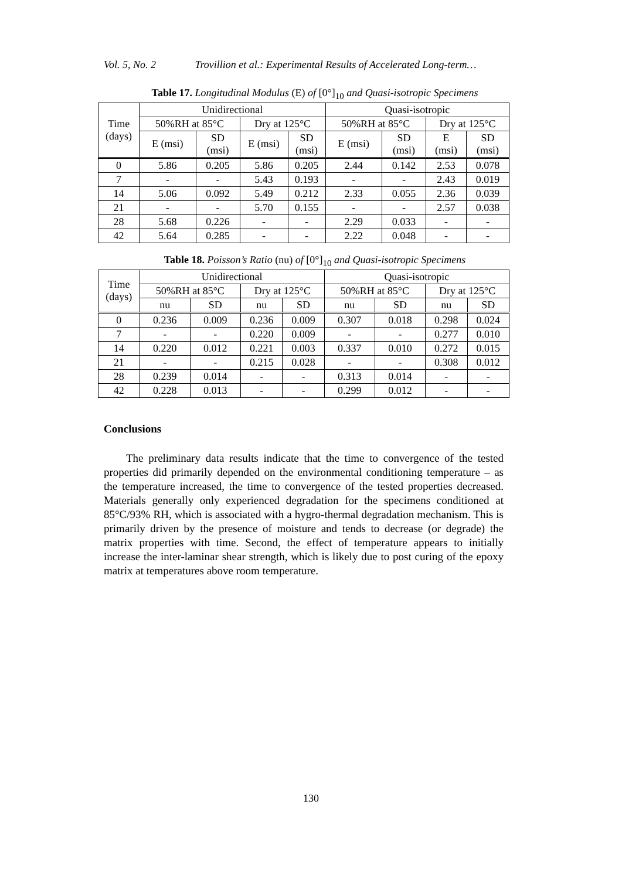Vol. 5, No. 2 Trovillion et al.: Experimental Results of Accelerated Long-term…
Table 17. Longitudinal Modulus (E) of [0°]<sub>10</sub> and Quasi-isotropic Specimens
| Time (days) | Unidirectional | | | | Quasi-isotropic | | | |
| --- | --- | --- | --- | --- | --- | --- | --- | --- |
| | 50%RH at 85°C | | Dry at 125°C | | 50%RH at 85°C | | Dry at 125°C | |
| | E (msi) | SD (msi) | E (msi) | SD (msi) | E (msi) | SD (msi) | E (msi) | SD (msi) |
| 0 | 5.86 | 0.205 | 5.86 | 0.205 | 2.44 | 0.142 | 2.53 | 0.078 |
| 7 | - | - | 5.43 | 0.193 | - | - | 2.43 | 0.019 |
| 14 | 5.06 | 0.092 | 5.49 | 0.212 | 2.33 | 0.055 | 2.36 | 0.039 |
| 21 | - | - | 5.70 | 0.155 | - | - | 2.57 | 0.038 |
| 28 | 5.68 | 0.226 | - | - | 2.29 | 0.033 | - | - |
| 42 | 5.64 | 0.285 | - | - | 2.22 | 0.048 | - | - |
Table 18. Poisson’s Ratio (nu) of [0°]<sub>10</sub> and Quasi-isotropic Specimens
| Time (days) | Unidirectional | | | | Quasi-isotropic | | | |
| --- | --- | --- | --- | --- | --- | --- | --- | --- |
| | 50%RH at 85°C | | Dry at 125°C | | 50%RH at 85°C | | Dry at 125°C | |
| | nu | SD | nu | SD | nu | SD | nu | SD |
| 0 | 0.236 | 0.009 | 0.236 | 0.009 | 0.307 | 0.018 | 0.298 | 0.024 |
| 7 | - | - | 0.220 | 0.009 | - | - | 0.277 | 0.010 |
| 14 | 0.220 | 0.012 | 0.221 | 0.003 | 0.337 | 0.010 | 0.272 | 0.015 |
| 21 | - | - | 0.215 | 0.028 | - | - | 0.308 | 0.012 |
| 28 | 0.239 | 0.014 | - | - | 0.313 | 0.014 | - | - |
| 42 | 0.228 | 0.013 | - | - | 0.299 | 0.012 | - | - |
Conclusions
The preliminary data results indicate that the time to convergence of the tested properties did primarily depended on the environmental conditioning temperature – as the temperature increased, the time to convergence of the tested properties decreased. Materials generally only experienced degradation for the specimens conditioned at 85°C/93% RH, which is associated with a hygro-thermal degradation mechanism. This is primarily driven by the presence of moisture and tends to decrease (or degrade) the matrix properties with time. Second, the effect of temperature appears to initially increase the inter-laminar shear strength, which is likely due to post curing of the epoxy matrix at temperatures above room temperature.
130